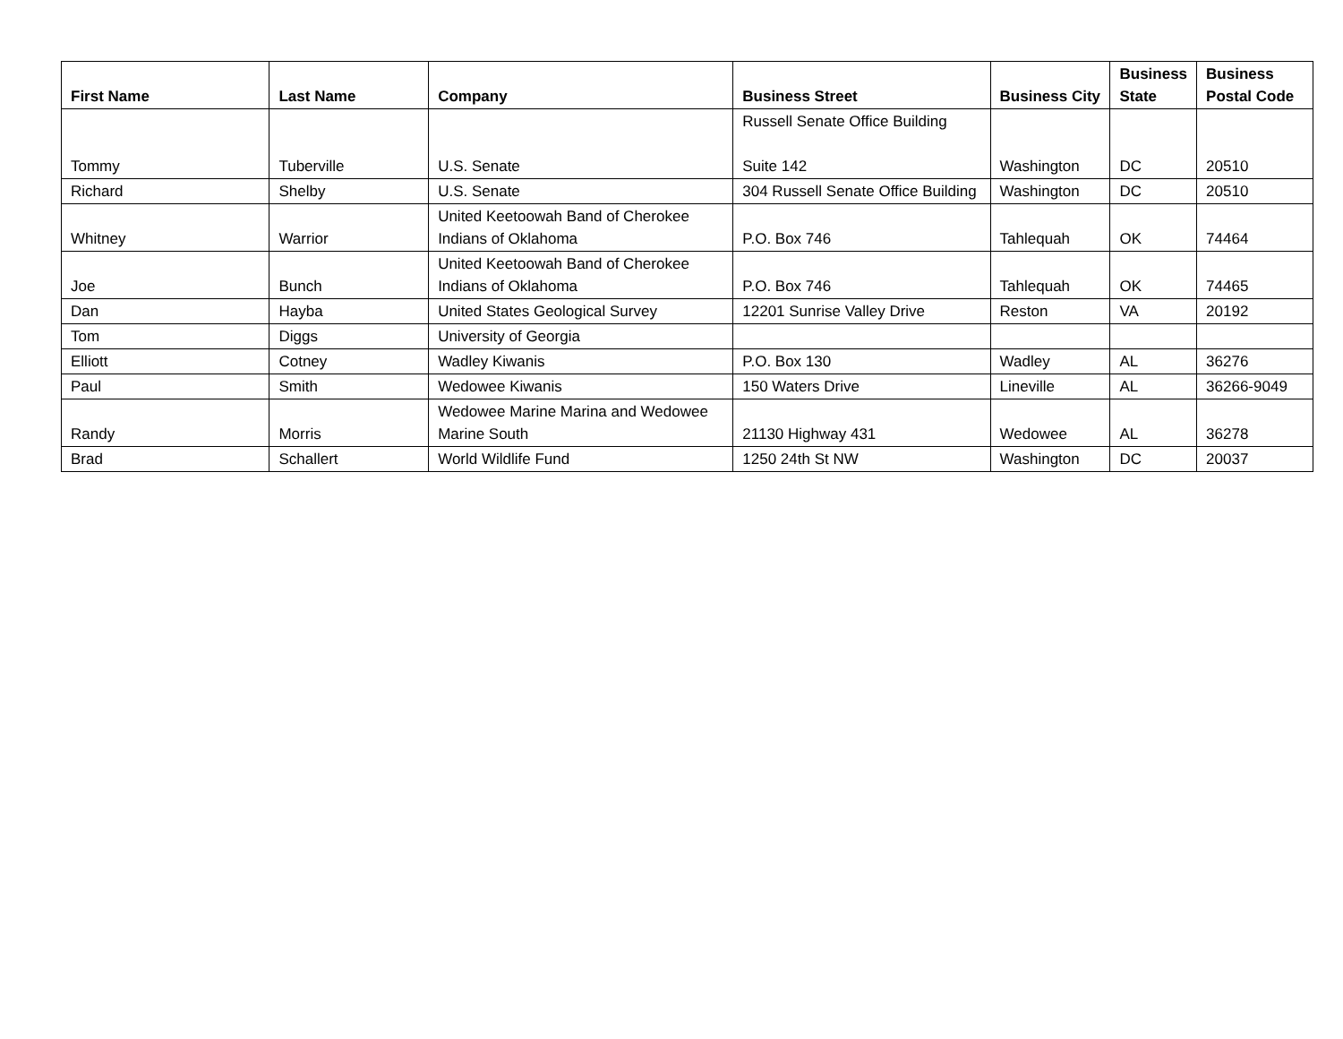| First Name | Last Name | Company | Business Street | Business City | Business State | Business Postal Code |
| --- | --- | --- | --- | --- | --- | --- |
| Tommy | Tuberville | U.S. Senate | Russell Senate Office Building Suite 142 | Washington | DC | 20510 |
| Richard | Shelby | U.S. Senate | 304 Russell Senate Office Building | Washington | DC | 20510 |
| Whitney | Warrior | United Keetoowah Band of Cherokee Indians of Oklahoma | P.O. Box 746 | Tahlequah | OK | 74464 |
| Joe | Bunch | United Keetoowah Band of Cherokee Indians of Oklahoma | P.O. Box 746 | Tahlequah | OK | 74465 |
| Dan | Hayba | United States Geological Survey | 12201 Sunrise Valley Drive | Reston | VA | 20192 |
| Tom | Diggs | University of Georgia | | | | |
| Elliott | Cotney | Wadley Kiwanis | P.O. Box 130 | Wadley | AL | 36276 |
| Paul | Smith | Wedowee Kiwanis | 150 Waters Drive | Lineville | AL | 36266-9049 |
| Randy | Morris | Wedowee Marine Marina and Wedowee Marine South | 21130 Highway 431 | Wedowee | AL | 36278 |
| Brad | Schallert | World Wildlife Fund | 1250 24th St NW | Washington | DC | 20037 |